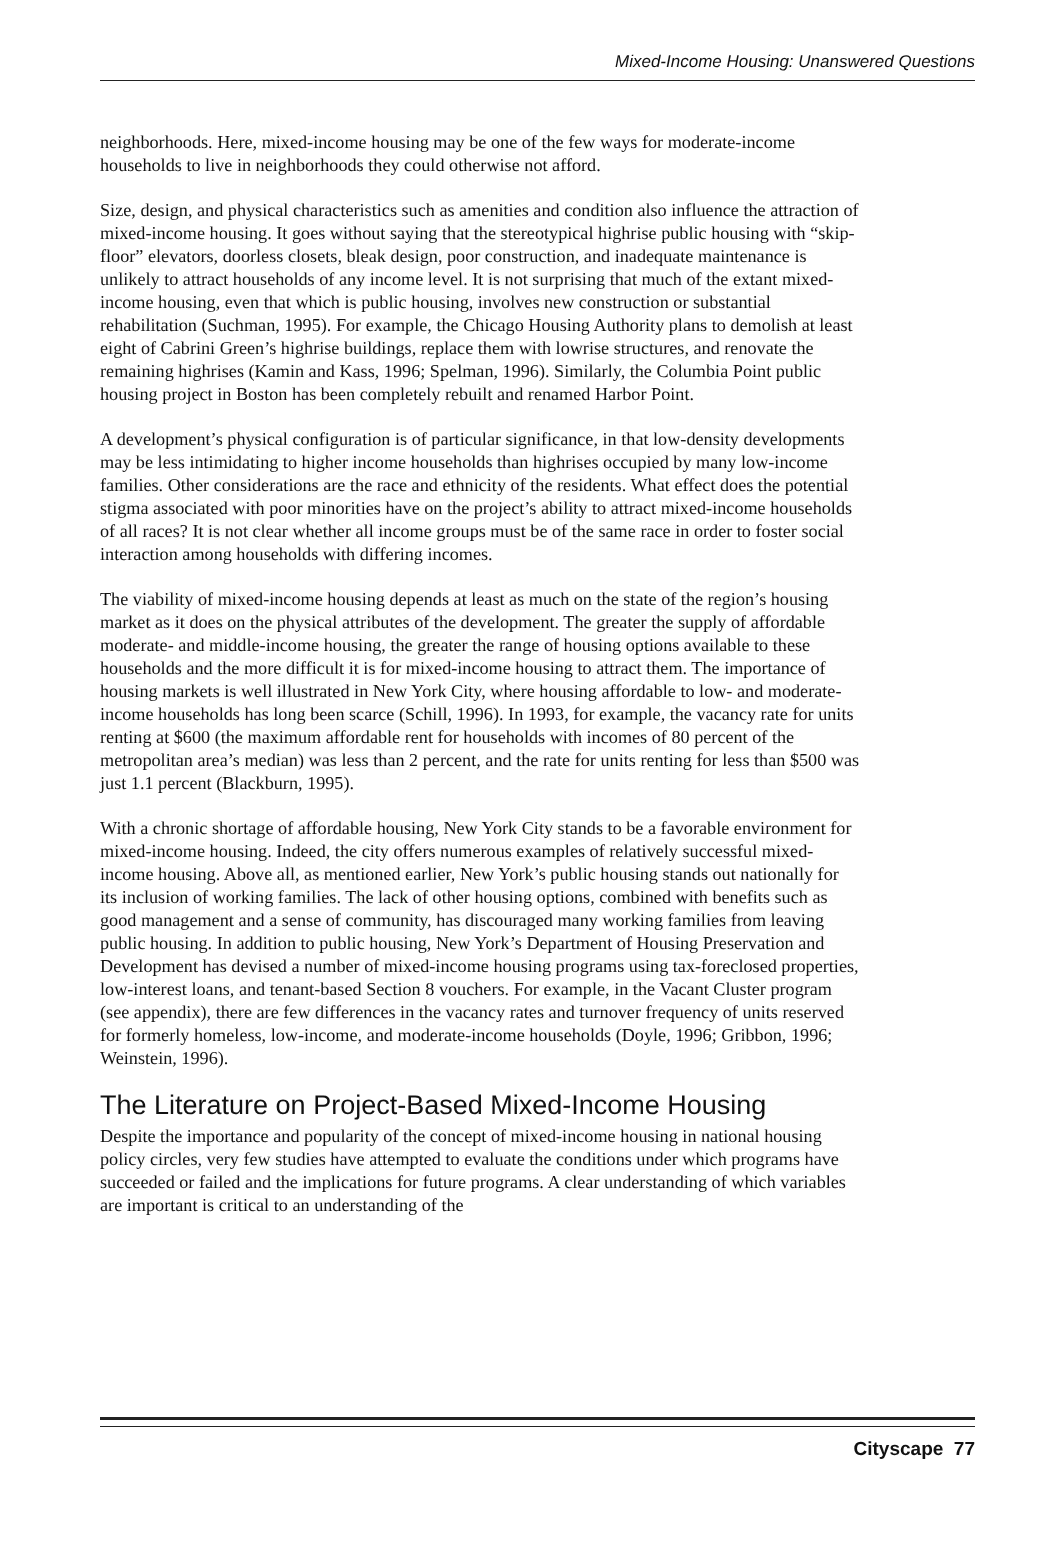Mixed-Income Housing: Unanswered Questions
neighborhoods. Here, mixed-income housing may be one of the few ways for moderate-income households to live in neighborhoods they could otherwise not afford.
Size, design, and physical characteristics such as amenities and condition also influence the attraction of mixed-income housing. It goes without saying that the stereotypical highrise public housing with “skip-floor” elevators, doorless closets, bleak design, poor construction, and inadequate maintenance is unlikely to attract households of any income level. It is not surprising that much of the extant mixed-income housing, even that which is public housing, involves new construction or substantial rehabilitation (Suchman, 1995). For example, the Chicago Housing Authority plans to demolish at least eight of Cabrini Green’s highrise buildings, replace them with lowrise structures, and renovate the remaining highrises (Kamin and Kass, 1996; Spelman, 1996). Similarly, the Columbia Point public housing project in Boston has been completely rebuilt and renamed Harbor Point.
A development’s physical configuration is of particular significance, in that low-density developments may be less intimidating to higher income households than highrises occupied by many low-income families. Other considerations are the race and ethnicity of the residents. What effect does the potential stigma associated with poor minorities have on the project’s ability to attract mixed-income households of all races? It is not clear whether all income groups must be of the same race in order to foster social interaction among households with differing incomes.
The viability of mixed-income housing depends at least as much on the state of the region’s housing market as it does on the physical attributes of the development. The greater the supply of affordable moderate- and middle-income housing, the greater the range of housing options available to these households and the more difficult it is for mixed-income housing to attract them. The importance of housing markets is well illustrated in New York City, where housing affordable to low- and moderate-income households has long been scarce (Schill, 1996). In 1993, for example, the vacancy rate for units renting at $600 (the maximum affordable rent for households with incomes of 80 percent of the metropolitan area’s median) was less than 2 percent, and the rate for units renting for less than $500 was just 1.1 percent (Blackburn, 1995).
With a chronic shortage of affordable housing, New York City stands to be a favorable environment for mixed-income housing. Indeed, the city offers numerous examples of relatively successful mixed-income housing. Above all, as mentioned earlier, New York’s public housing stands out nationally for its inclusion of working families. The lack of other housing options, combined with benefits such as good management and a sense of community, has discouraged many working families from leaving public housing. In addition to public housing, New York’s Department of Housing Preservation and Development has devised a number of mixed-income housing programs using tax-foreclosed properties, low-interest loans, and tenant-based Section 8 vouchers. For example, in the Vacant Cluster program (see appendix), there are few differences in the vacancy rates and turnover frequency of units reserved for formerly homeless, low-income, and moderate-income households (Doyle, 1996; Gribbon, 1996; Weinstein, 1996).
The Literature on Project-Based Mixed-Income Housing
Despite the importance and popularity of the concept of mixed-income housing in national housing policy circles, very few studies have attempted to evaluate the conditions under which programs have succeeded or failed and the implications for future programs. A clear understanding of which variables are important is critical to an understanding of the
Cityscape 77